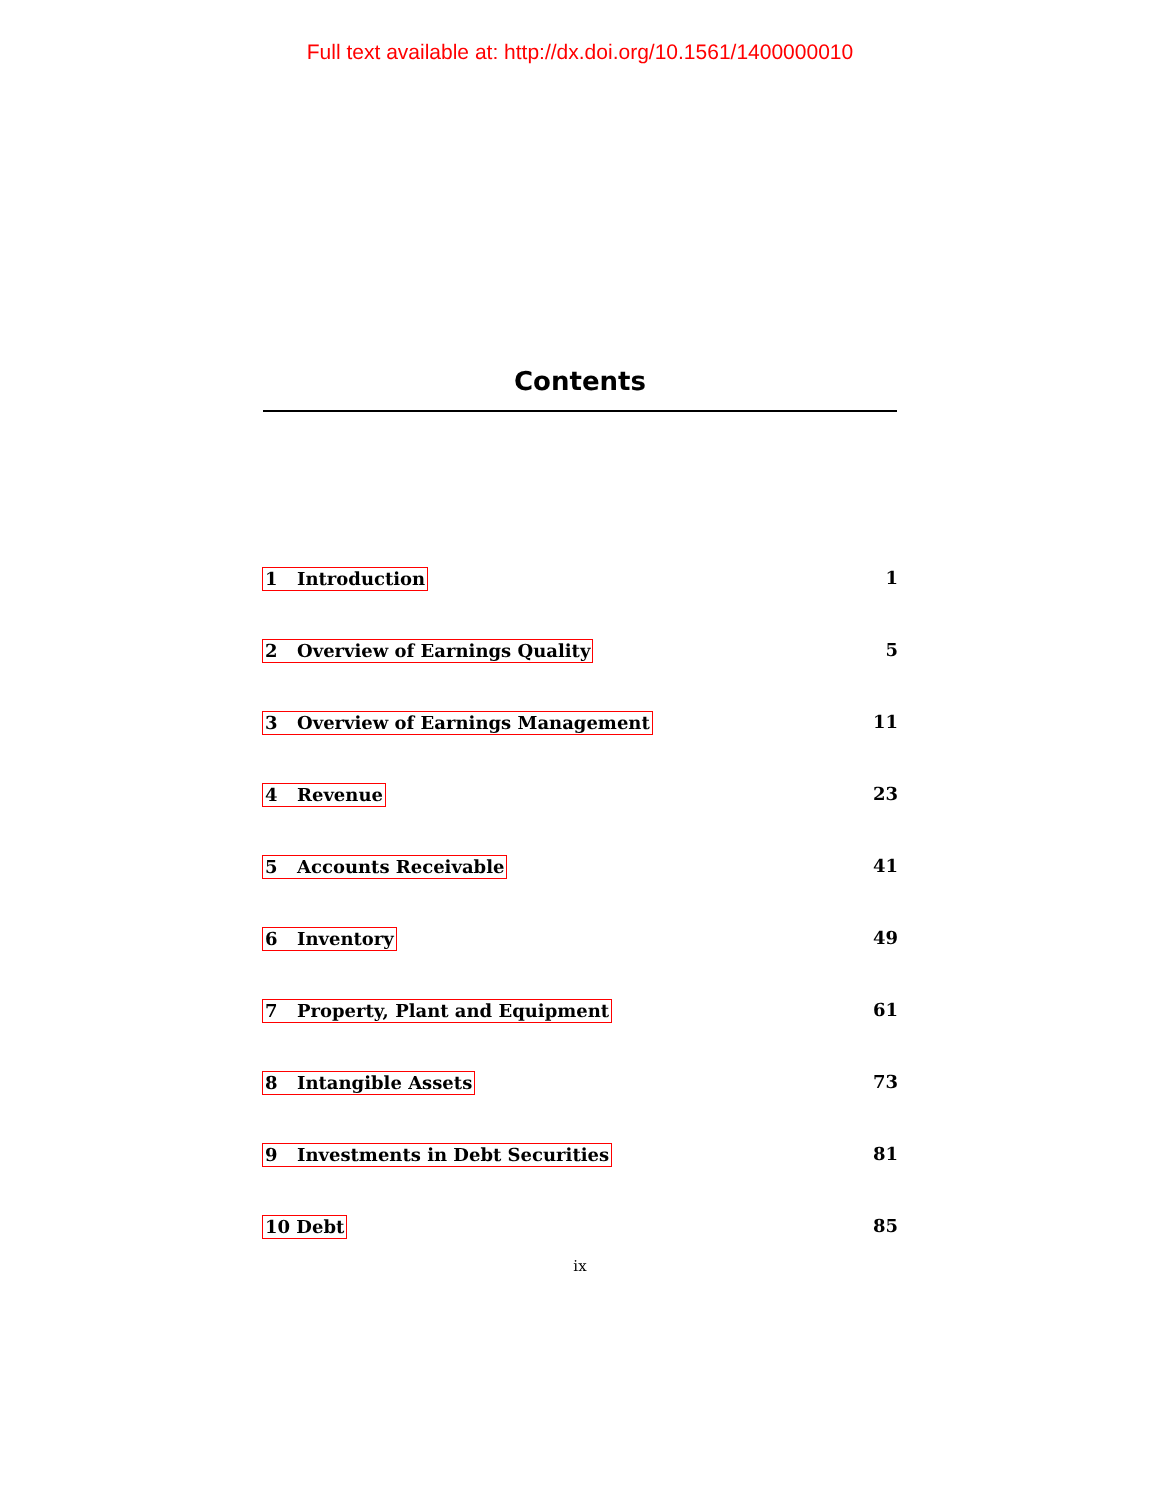Full text available at: http://dx.doi.org/10.1561/1400000010
Contents
1 Introduction 1
2 Overview of Earnings Quality 5
3 Overview of Earnings Management 11
4 Revenue 23
5 Accounts Receivable 41
6 Inventory 49
7 Property, Plant and Equipment 61
8 Intangible Assets 73
9 Investments in Debt Securities 81
10 Debt 85
ix